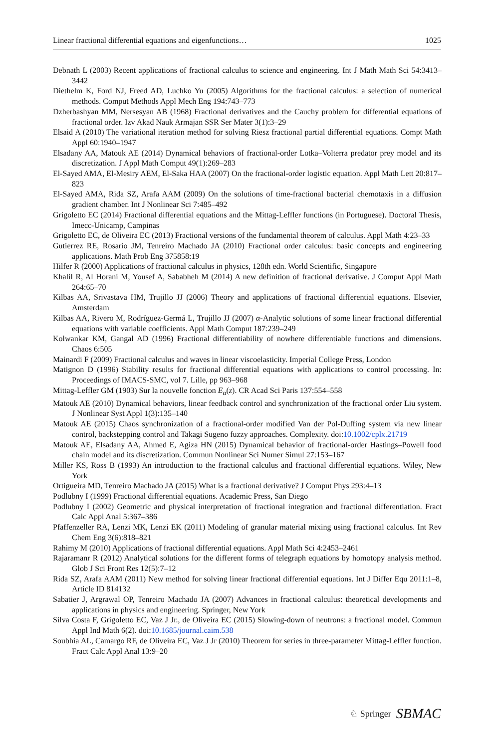Linear fractional differential equations and eigenfunctions… 1025
Debnath L (2003) Recent applications of fractional calculus to science and engineering. Int J Math Math Sci 54:3413–3442
Diethelm K, Ford NJ, Freed AD, Luchko Yu (2005) Algorithms for the fractional calculus: a selection of numerical methods. Comput Methods Appl Mech Eng 194:743–773
Dzherbashyan MM, Nersesyan AB (1968) Fractional derivatives and the Cauchy problem for differential equations of fractional order. Izv Akad Nauk Armajan SSR Ser Mater 3(1):3–29
Elsaid A (2010) The variational iteration method for solving Riesz fractional partial differential equations. Compt Math Appl 60:1940–1947
Elsadany AA, Matouk AE (2014) Dynamical behaviors of fractional-order Lotka–Volterra predator prey model and its discretization. J Appl Math Comput 49(1):269–283
El-Sayed AMA, El-Mesiry AEM, El-Saka HAA (2007) On the fractional-order logistic equation. Appl Math Lett 20:817–823
El-Sayed AMA, Rida SZ, Arafa AAM (2009) On the solutions of time-fractional bacterial chemotaxis in a diffusion gradient chamber. Int J Nonlinear Sci 7:485–492
Grigoletto EC (2014) Fractional differential equations and the Mittag-Leffler functions (in Portuguese). Doctoral Thesis, Imecc-Unicamp, Campinas
Grigoletto EC, de Oliveira EC (2013) Fractional versions of the fundamental theorem of calculus. Appl Math 4:23–33
Gutierrez RE, Rosario JM, Tenreiro Machado JA (2010) Fractional order calculus: basic concepts and engineering applications. Math Prob Eng 375858:19
Hilfer R (2000) Applications of fractional calculus in physics, 128th edn. World Scientific, Singapore
Khalil R, Al Horani M, Yousef A, Sababheh M (2014) A new definition of fractional derivative. J Comput Appl Math 264:65–70
Kilbas AA, Srivastava HM, Trujillo JJ (2006) Theory and applications of fractional differential equations. Elsevier, Amsterdam
Kilbas AA, Rivero M, Rodríguez-Germá L, Trujillo JJ (2007) α-Analytic solutions of some linear fractional differential equations with variable coefficients. Appl Math Comput 187:239–249
Kolwankar KM, Gangal AD (1996) Fractional differentiability of nowhere differentiable functions and dimensions. Chaos 6:505
Mainardi F (2009) Fractional calculus and waves in linear viscoelasticity. Imperial College Press, London
Matignon D (1996) Stability results for fractional differential equations with applications to control processing. In: Proceedings of IMACS-SMC, vol 7. Lille, pp 963–968
Mittag-Leffler GM (1903) Sur la nouvelle fonction E<sub>α</sub>(z). CR Acad Sci Paris 137:554–558
Matouk AE (2010) Dynamical behaviors, linear feedback control and synchronization of the fractional order Liu system. J Nonlinear Syst Appl 1(3):135–140
Matouk AE (2015) Chaos synchronization of a fractional-order modified Van der Pol-Duffing system via new linear control, backstepping control and Takagi Sugeno fuzzy approaches. Complexity. doi:10.1002/cplx.21719
Matouk AE, Elsadany AA, Ahmed E, Agiza HN (2015) Dynamical behavior of fractional-order Hastings–Powell food chain model and its discretization. Commun Nonlinear Sci Numer Simul 27:153–167
Miller KS, Ross B (1993) An introduction to the fractional calculus and fractional differential equations. Wiley, New York
Ortigueira MD, Tenreiro Machado JA (2015) What is a fractional derivative? J Comput Phys 293:4–13
Podlubny I (1999) Fractional differential equations. Academic Press, San Diego
Podlubny I (2002) Geometric and physical interpretation of fractional integration and fractional differentiation. Fract Calc Appl Anal 5:367–386
Pfaffenzeller RA, Lenzi MK, Lenzi EK (2011) Modeling of granular material mixing using fractional calculus. Int Rev Chem Eng 3(6):818–821
Rahimy M (2010) Applications of fractional differential equations. Appl Math Sci 4:2453–2461
Rajaramanr R (2012) Analytical solutions for the different forms of telegraph equations by homotopy analysis method. Glob J Sci Front Res 12(5):7–12
Rida SZ, Arafa AAM (2011) New method for solving linear fractional differential equations. Int J Differ Equ 2011:1–8, Article ID 814132
Sabatier J, Argrawal OP, Tenreiro Machado JA (2007) Advances in fractional calculus: theoretical developments and applications in physics and engineering. Springer, New York
Silva Costa F, Grigoletto EC, Vaz J Jr., de Oliveira EC (2015) Slowing-down of neutrons: a fractional model. Commun Appl Ind Math 6(2). doi:10.1685/journal.caim.538
Soubhia AL, Camargo RF, de Oliveira EC, Vaz J Jr (2010) Theorem for series in three-parameter Mittag-Leffler function. Fract Calc Appl Anal 13:9–20
♘ Springer SBMAC